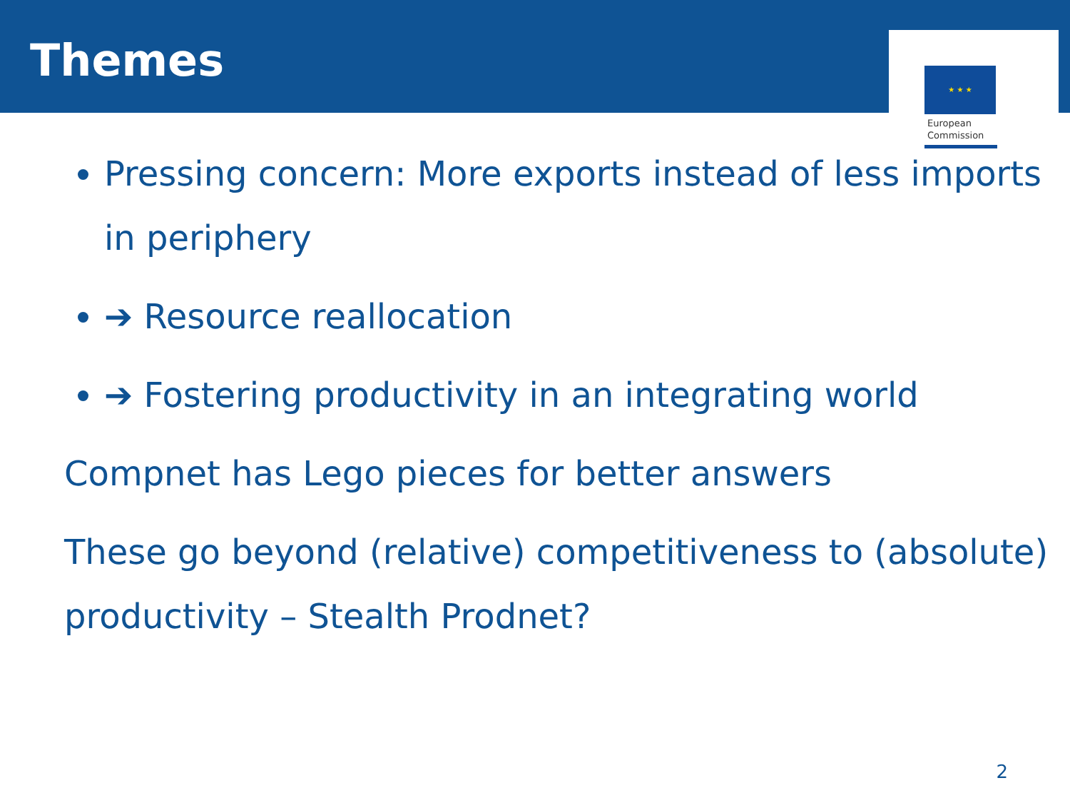Themes
★ ★ ★
European
Commission
Pressing concern: More exports instead of less imports in periphery
➔ Resource reallocation
➔ Fostering productivity in an integrating world
Compnet has Lego pieces for better answers
These go beyond (relative) competitiveness to (absolute) productivity – Stealth Prodnet?
2